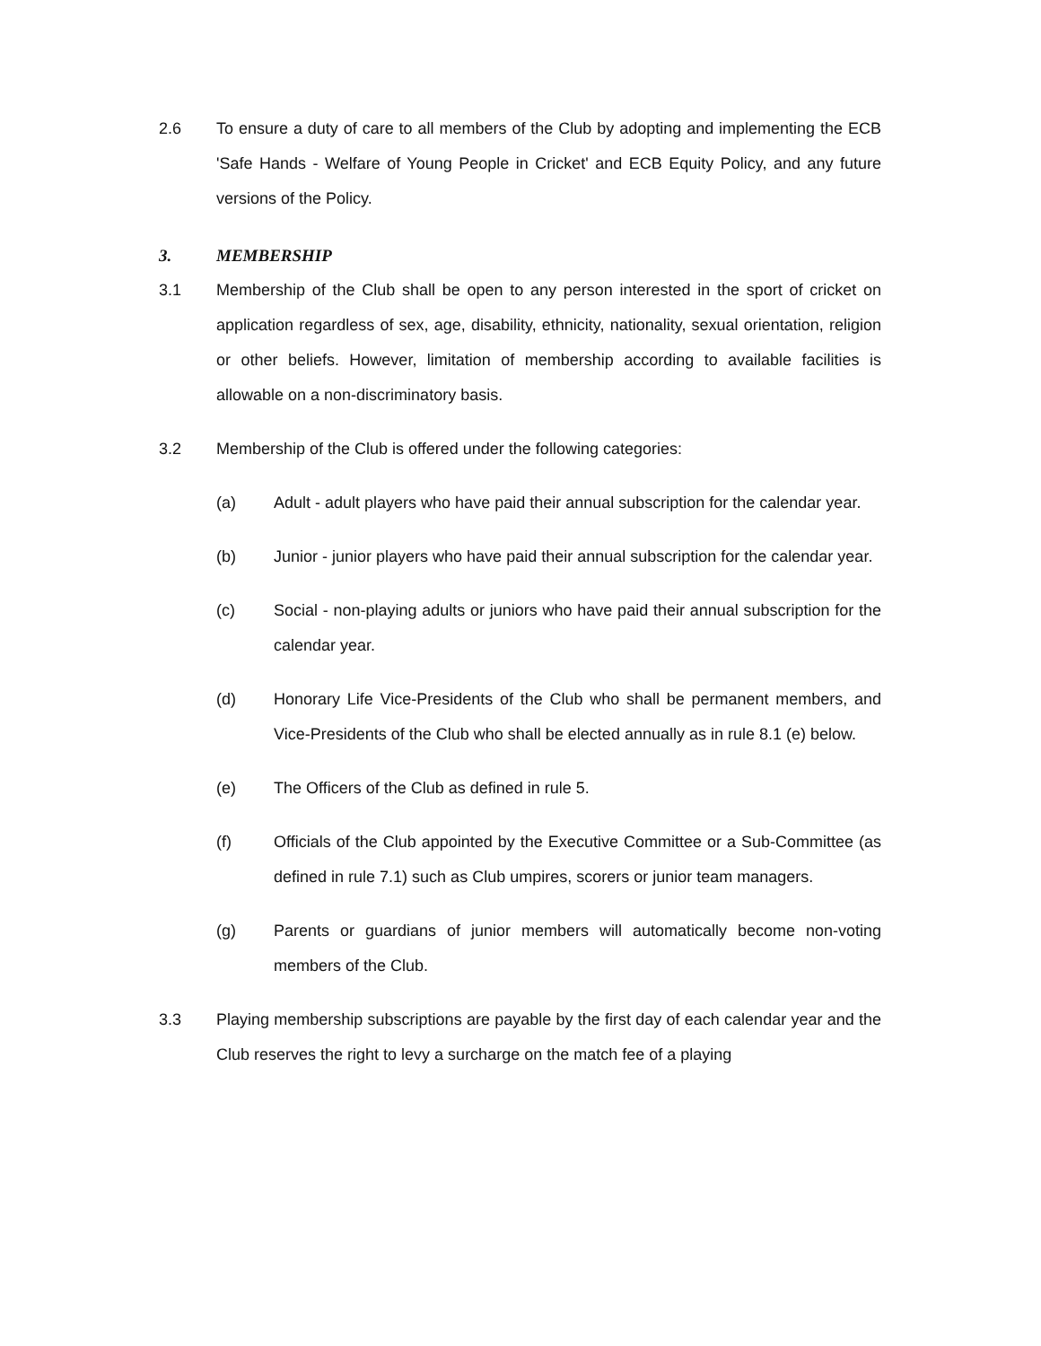2.6 To ensure a duty of care to all members of the Club by adopting and implementing the ECB 'Safe Hands - Welfare of Young People in Cricket' and ECB Equity Policy, and any future versions of the Policy.
3. MEMBERSHIP
3.1 Membership of the Club shall be open to any person interested in the sport of cricket on application regardless of sex, age, disability, ethnicity, nationality, sexual orientation, religion or other beliefs. However, limitation of membership according to available facilities is allowable on a non-discriminatory basis.
3.2 Membership of the Club is offered under the following categories:
(a) Adult - adult players who have paid their annual subscription for the calendar year.
(b) Junior - junior players who have paid their annual subscription for the calendar year.
(c) Social - non-playing adults or juniors who have paid their annual subscription for the calendar year.
(d) Honorary Life Vice-Presidents of the Club who shall be permanent members, and Vice-Presidents of the Club who shall be elected annually as in rule 8.1 (e) below.
(e) The Officers of the Club as defined in rule 5.
(f) Officials of the Club appointed by the Executive Committee or a Sub-Committee (as defined in rule 7.1) such as Club umpires, scorers or junior team managers.
(g) Parents or guardians of junior members will automatically become non-voting members of the Club.
3.3 Playing membership subscriptions are payable by the first day of each calendar year and the Club reserves the right to levy a surcharge on the match fee of a playing